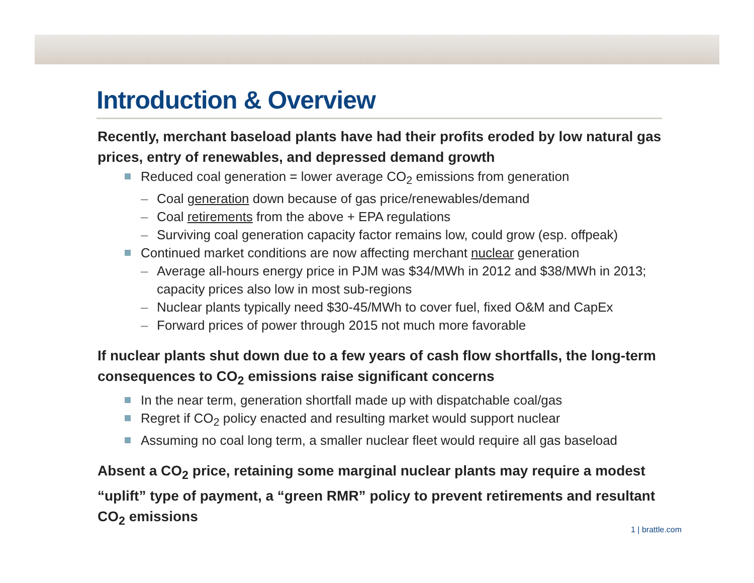Introduction & Overview
Recently, merchant baseload plants have had their profits eroded by low natural gas prices, entry of renewables, and depressed demand growth
Reduced coal generation = lower average CO<sub>2</sub> emissions from generation
– Coal generation down because of gas price/renewables/demand
– Coal retirements from the above + EPA regulations
– Surviving coal generation capacity factor remains low, could grow (esp. offpeak)
Continued market conditions are now affecting merchant nuclear generation
– Average all-hours energy price in PJM was $34/MWh in 2012 and $38/MWh in 2013; capacity prices also low in most sub-regions
– Nuclear plants typically need $30-45/MWh to cover fuel, fixed O&M and CapEx
– Forward prices of power through 2015 not much more favorable
If nuclear plants shut down due to a few years of cash flow shortfalls, the long-term consequences to CO<sub>2</sub> emissions raise significant concerns
In the near term, generation shortfall made up with dispatchable coal/gas
Regret if CO<sub>2</sub> policy enacted and resulting market would support nuclear
Assuming no coal long term, a smaller nuclear fleet would require all gas baseload
Absent a CO<sub>2</sub> price, retaining some marginal nuclear plants may require a modest “uplift” type of payment, a “green RMR” policy to prevent retirements and resultant CO<sub>2</sub> emissions
1 | brattle.com